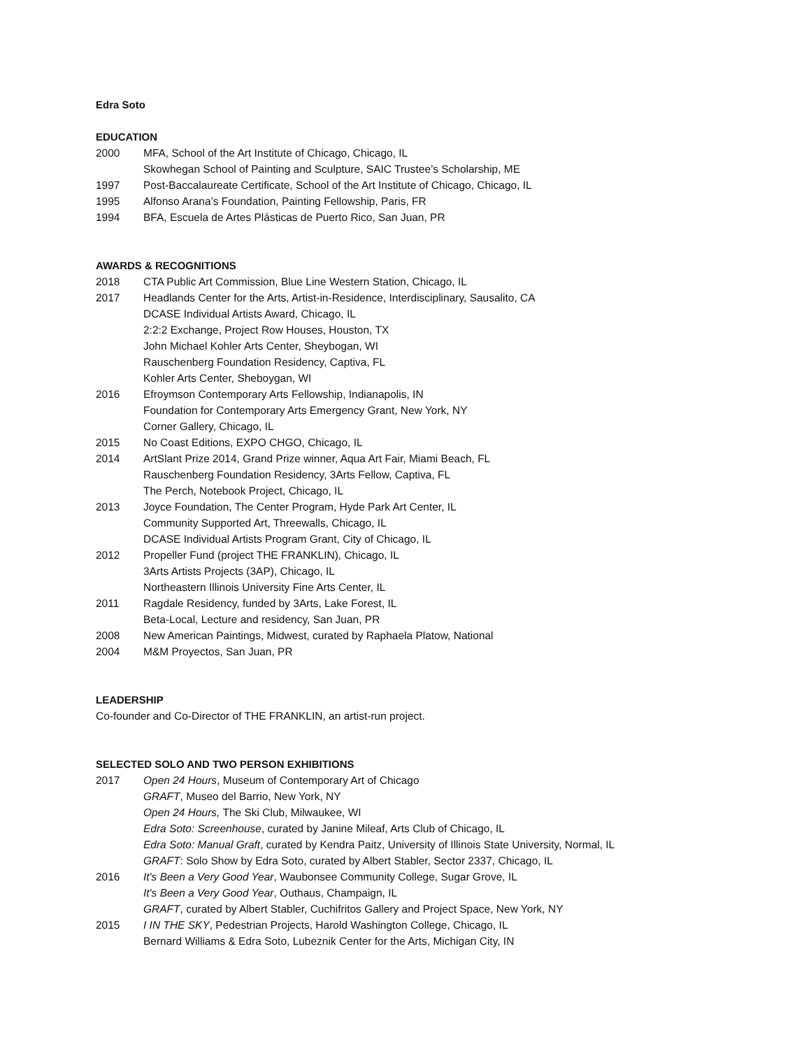Edra Soto
EDUCATION
2000 MFA, School of the Art Institute of Chicago, Chicago, IL
Skowhegan School of Painting and Sculpture, SAIC Trustee’s Scholarship, ME
1997 Post-Baccalaureate Certificate, School of the Art Institute of Chicago, Chicago, IL
1995 Alfonso Arana’s Foundation, Painting Fellowship, Paris, FR
1994 BFA, Escuela de Artes Plásticas de Puerto Rico, San Juan, PR
AWARDS & RECOGNITIONS
2018 CTA Public Art Commission, Blue Line Western Station, Chicago, IL
2017 Headlands Center for the Arts, Artist-in-Residence, Interdisciplinary, Sausalito, CA
DCASE Individual Artists Award, Chicago, IL
2:2:2 Exchange, Project Row Houses, Houston, TX
John Michael Kohler Arts Center, Sheybogan, WI
Rauschenberg Foundation Residency, Captiva, FL
Kohler Arts Center, Sheboygan, WI
2016 Efroymson Contemporary Arts Fellowship, Indianapolis, IN
Foundation for Contemporary Arts Emergency Grant, New York, NY
Corner Gallery, Chicago, IL
2015 No Coast Editions, EXPO CHGO, Chicago, IL
2014 ArtSlant Prize 2014, Grand Prize winner, Aqua Art Fair, Miami Beach, FL
Rauschenberg Foundation Residency, 3Arts Fellow, Captiva, FL
The Perch, Notebook Project, Chicago, IL
2013 Joyce Foundation, The Center Program, Hyde Park Art Center, IL
Community Supported Art, Threewalls, Chicago, IL
DCASE Individual Artists Program Grant, City of Chicago, IL
2012 Propeller Fund (project THE FRANKLIN), Chicago, IL
3Arts Artists Projects (3AP), Chicago, IL
Northeastern Illinois University Fine Arts Center, IL
2011 Ragdale Residency, funded by 3Arts, Lake Forest, IL
Beta-Local, Lecture and residency, San Juan, PR
2008 New American Paintings, Midwest, curated by Raphaela Platow, National
2004 M&M Proyectos, San Juan, PR
LEADERSHIP
Co-founder and Co-Director of THE FRANKLIN, an artist-run project.
SELECTED SOLO AND TWO PERSON EXHIBITIONS
2017 Open 24 Hours, Museum of Contemporary Art of Chicago
GRAFT, Museo del Barrio, New York, NY
Open 24 Hours, The Ski Club, Milwaukee, WI
Edra Soto: Screenhouse, curated by Janine Mileaf, Arts Club of Chicago, IL
Edra Soto: Manual Graft, curated by Kendra Paitz, University of Illinois State University, Normal, IL
GRAFT: Solo Show by Edra Soto, curated by Albert Stabler, Sector 2337, Chicago, IL
2016 It's Been a Very Good Year, Waubonsee Community College, Sugar Grove, IL
It's Been a Very Good Year, Outhaus, Champaign, IL
GRAFT, curated by Albert Stabler, Cuchifritos Gallery and Project Space, New York, NY
2015 I IN THE SKY, Pedestrian Projects, Harold Washington College, Chicago, IL
Bernard Williams & Edra Soto, Lubeznik Center for the Arts, Michigan City, IN